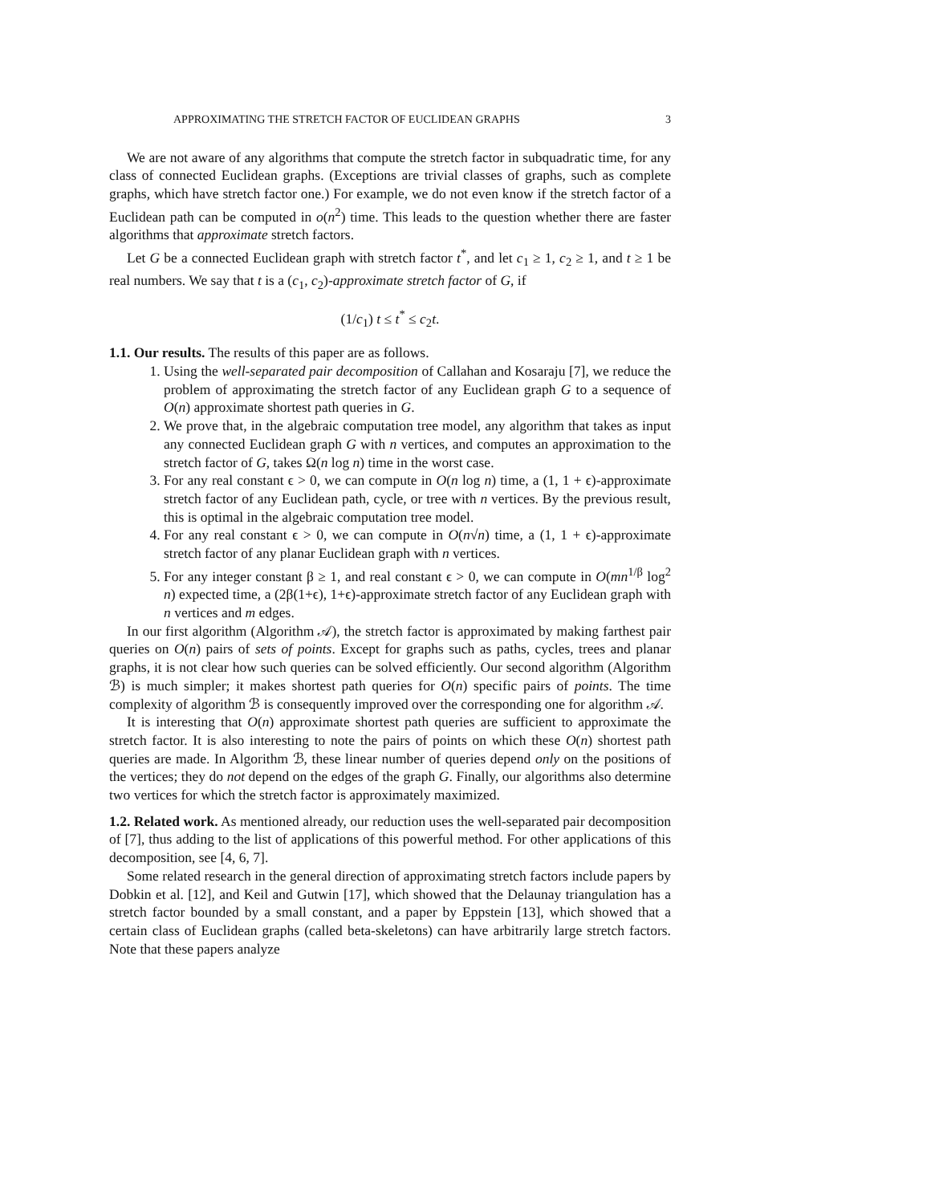APPROXIMATING THE STRETCH FACTOR OF EUCLIDEAN GRAPHS 3
We are not aware of any algorithms that compute the stretch factor in subquadratic time, for any class of connected Euclidean graphs. (Exceptions are trivial classes of graphs, such as complete graphs, which have stretch factor one.) For example, we do not even know if the stretch factor of a Euclidean path can be computed in o(n<sup>2</sup>) time. This leads to the question whether there are faster algorithms that approximate stretch factors.
Let G be a connected Euclidean graph with stretch factor t<sup>*</sup>, and let c<sub>1</sub> ≥ 1, c<sub>2</sub> ≥ 1, and t ≥ 1 be real numbers. We say that t is a (c<sub>1</sub>, c<sub>2</sub>)-approximate stretch factor of G, if
(1/c<sub>1</sub>) t ≤ t<sup>*</sup> ≤ c<sub>2</sub>t.
1.1. Our results.
The results of this paper are as follows.
1. Using the well-separated pair decomposition of Callahan and Kosaraju [7], we reduce the problem of approximating the stretch factor of any Euclidean graph G to a sequence of O(n) approximate shortest path queries in G.
2. We prove that, in the algebraic computation tree model, any algorithm that takes as input any connected Euclidean graph G with n vertices, and computes an approximation to the stretch factor of G, takes Ω(n log n) time in the worst case.
3. For any real constant ϵ > 0, we can compute in O(n log n) time, a (1, 1 + ϵ)-approximate stretch factor of any Euclidean path, cycle, or tree with n vertices. By the previous result, this is optimal in the algebraic computation tree model.
4. For any real constant ϵ > 0, we can compute in O(n√n) time, a (1, 1 + ϵ)-approximate stretch factor of any planar Euclidean graph with n vertices.
5. For any integer constant β ≥ 1, and real constant ϵ > 0, we can compute in O(mn<sup>1/β</sup> log<sup>2</sup> n) expected time, a (2β(1+ϵ), 1+ϵ)-approximate stretch factor of any Euclidean graph with n vertices and m edges.
In our first algorithm (Algorithm 𝒜), the stretch factor is approximated by making farthest pair queries on O(n) pairs of sets of points. Except for graphs such as paths, cycles, trees and planar graphs, it is not clear how such queries can be solved efficiently. Our second algorithm (Algorithm ℬ) is much simpler; it makes shortest path queries for O(n) specific pairs of points. The time complexity of algorithm ℬ is consequently improved over the corresponding one for algorithm 𝒜.
It is interesting that O(n) approximate shortest path queries are sufficient to approximate the stretch factor. It is also interesting to note the pairs of points on which these O(n) shortest path queries are made. In Algorithm ℬ, these linear number of queries depend only on the positions of the vertices; they do not depend on the edges of the graph G. Finally, our algorithms also determine two vertices for which the stretch factor is approximately maximized.
1.2. Related work.
As mentioned already, our reduction uses the well-separated pair decomposition of [7], thus adding to the list of applications of this powerful method. For other applications of this decomposition, see [4, 6, 7].
Some related research in the general direction of approximating stretch factors include papers by Dobkin et al. [12], and Keil and Gutwin [17], which showed that the Delaunay triangulation has a stretch factor bounded by a small constant, and a paper by Eppstein [13], which showed that a certain class of Euclidean graphs (called beta-skeletons) can have arbitrarily large stretch factors. Note that these papers analyze